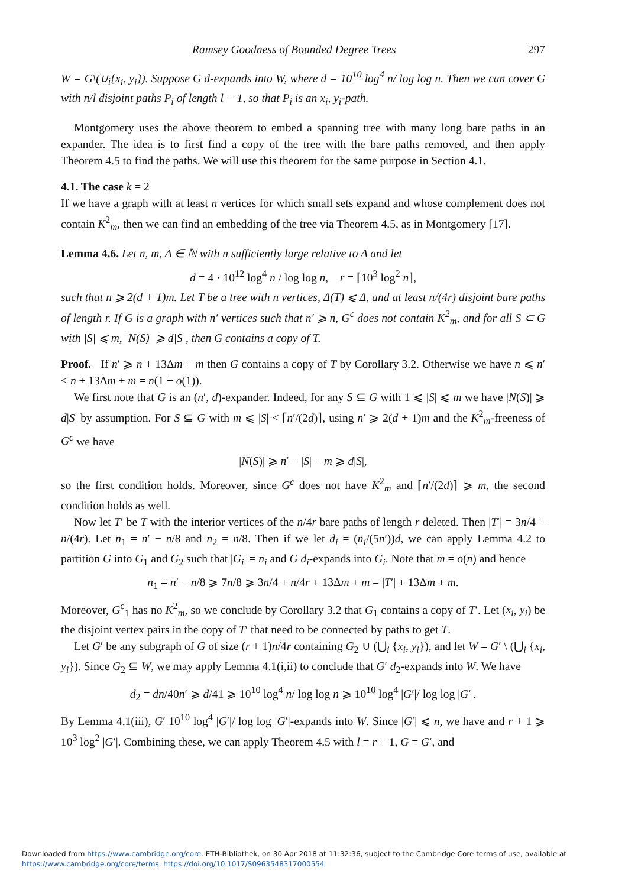Ramsey Goodness of Bounded Degree Trees 297
W = G\(∪<sub>i</sub>{x<sub>i</sub>, y<sub>i</sub>}). Suppose G d-expands into W, where d = 10<sup>10</sup> log<sup>4</sup> n/ log log n. Then we can cover G with n/l disjoint paths P<sub>i</sub> of length l − 1, so that P<sub>i</sub> is an x<sub>i</sub>, y<sub>i</sub>-path.
Montgomery uses the above theorem to embed a spanning tree with many long bare paths in an expander. The idea is to first find a copy of the tree with the bare paths removed, and then apply Theorem 4.5 to find the paths. We will use this theorem for the same purpose in Section 4.1.
4.1. The case k = 2
If we have a graph with at least n vertices for which small sets expand and whose complement does not contain K<sup>2</sup><sub>m</sub>, then we can find an embedding of the tree via Theorem 4.5, as in Montgomery [17].
Lemma 4.6. Let n, m, Δ ∈ ℕ with n sufficiently large relative to Δ and let
d = 4 · 10<sup>12</sup> log<sup>4</sup> n / log log n, r = ⌈10<sup>3</sup> log<sup>2</sup> n⌉,
such that n ⩾ 2(d + 1)m. Let T be a tree with n vertices, Δ(T) ⩽ Δ, and at least n/(4r) disjoint bare paths of length r. If G is a graph with n′ vertices such that n′ ⩾ n, G<sup>c</sup> does not contain K<sup>2</sup><sub>m</sub>, and for all S ⊂ G with |S| ⩽ m, |N(S)| ⩾ d|S|, then G contains a copy of T.
Proof. If n′ ⩾ n + 13Δm + m then G contains a copy of T by Corollary 3.2. Otherwise we have n ⩽ n′ < n + 13Δm + m = n(1 + o(1)).
We first note that G is an (n′, d)-expander. Indeed, for any S ⊆ G with 1 ⩽ |S| ⩽ m we have |N(S)| ⩾ d|S| by assumption. For S ⊆ G with m ⩽ |S| < ⌈n′/(2d)⌉, using n′ ⩾ 2(d + 1)m and the K<sup>2</sup><sub>m</sub>-freeness of G<sup>c</sup> we have
|N(S)| ⩾ n′ − |S| − m ⩾ d|S|,
so the first condition holds. Moreover, since G<sup>c</sup> does not have K<sup>2</sup><sub>m</sub> and ⌈n′/(2d)⌉ ⩾ m, the second condition holds as well.
Now let T′ be T with the interior vertices of the n/4r bare paths of length r deleted. Then |T′| = 3n/4 + n/(4r). Let n<sub>1</sub> = n′ − n/8 and n<sub>2</sub> = n/8. Then if we let d<sub>i</sub> = (n<sub>i</sub>/(5n′))d, we can apply Lemma 4.2 to partition G into G<sub>1</sub> and G<sub>2</sub> such that |G<sub>i</sub>| = n<sub>i</sub> and G d<sub>i</sub>-expands into G<sub>i</sub>. Note that m = o(n) and hence
n<sub>1</sub> = n′ − n/8 ⩾ 7n/8 ⩾ 3n/4 + n/4r + 13Δm + m = |T′| + 13Δm + m.
Moreover, G<sup>c</sup><sub>1</sub> has no K<sup>2</sup><sub>m</sub>, so we conclude by Corollary 3.2 that G<sub>1</sub> contains a copy of T′. Let (x<sub>i</sub>, y<sub>i</sub>) be the disjoint vertex pairs in the copy of T′ that need to be connected by paths to get T.
Let G′ be any subgraph of G of size (r + 1)n/4r containing G<sub>2</sub> ∪ (⋃<sub>i</sub> {x<sub>i</sub>, y<sub>i</sub>}), and let W = G′ \ (⋃<sub>i</sub> {x<sub>i</sub>, y<sub>i</sub>}). Since G<sub>2</sub> ⊆ W, we may apply Lemma 4.1(i,ii) to conclude that G′ d<sub>2</sub>-expands into W. We have
d<sub>2</sub> = dn/40n′ ⩾ d/41 ⩾ 10<sup>10</sup> log<sup>4</sup> n/ log log n ⩾ 10<sup>10</sup> log<sup>4</sup> |G′|/ log log |G′|.
By Lemma 4.1(iii), G′ 10<sup>10</sup> log<sup>4</sup> |G′|/ log log |G′|-expands into W. Since |G′| ⩽ n, we have and r + 1 ⩾ 10<sup>3</sup> log<sup>2</sup> |G′|. Combining these, we can apply Theorem 4.5 with l = r + 1, G = G′, and
Downloaded from https://www.cambridge.org/core. ETH-Bibliothek, on 30 Apr 2018 at 11:32:36, subject to the Cambridge Core terms of use, available at https://www.cambridge.org/core/terms. https://doi.org/10.1017/S0963548317000554